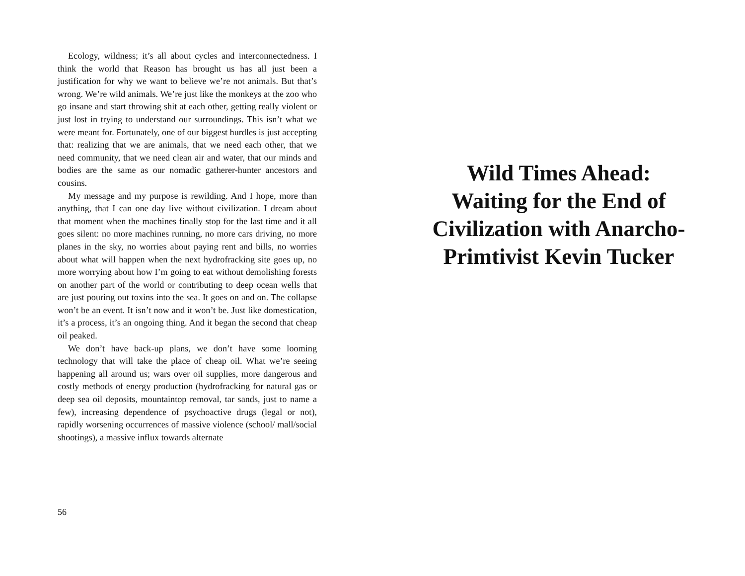Ecology, wildness; it’s all about cycles and interconnectedness. I think the world that Reason has brought us has all just been a justification for why we want to believe we’re not animals. But that’s wrong. We’re wild animals. We’re just like the monkeys at the zoo who go insane and start throwing shit at each other, getting really violent or just lost in trying to understand our surroundings. This isn’t what we were meant for. Fortunately, one of our biggest hurdles is just accepting that: realizing that we are animals, that we need each other, that we need community, that we need clean air and water, that our minds and bodies are the same as our nomadic gatherer-hunter ancestors and cousins.
My message and my purpose is rewilding. And I hope, more than anything, that I can one day live without civilization. I dream about that moment when the machines finally stop for the last time and it all goes silent: no more machines running, no more cars driving, no more planes in the sky, no worries about paying rent and bills, no worries about what will happen when the next hydrofracking site goes up, no more worrying about how I’m going to eat without demolishing forests on another part of the world or contributing to deep ocean wells that are just pouring out toxins into the sea. It goes on and on. The collapse won’t be an event. It isn’t now and it won’t be. Just like domestication, it’s a process, it’s an ongoing thing. And it began the second that cheap oil peaked.
We don’t have back-up plans, we don’t have some looming technology that will take the place of cheap oil. What we’re seeing happening all around us; wars over oil supplies, more dangerous and costly methods of energy production (hydrofracking for natural gas or deep sea oil deposits, mountaintop removal, tar sands, just to name a few), increasing dependence of psychoactive drugs (legal or not), rapidly worsening occurrences of massive violence (school/ mall/social shootings), a massive influx towards alternate
56
Wild Times Ahead: Waiting for the End of Civilization with Anarcho-Primtivist Kevin Tucker